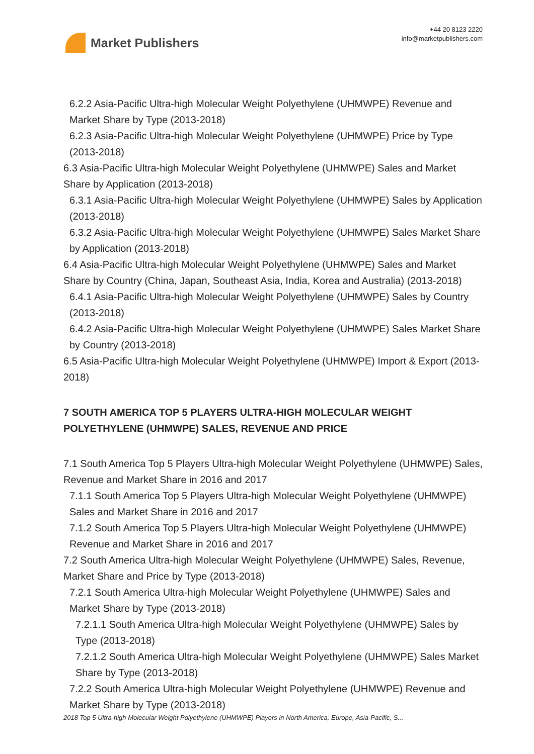Market Publishers
+44 20 8123 2220
info@marketpublishers.com
6.2.2 Asia-Pacific Ultra-high Molecular Weight Polyethylene (UHMWPE) Revenue and Market Share by Type (2013-2018)
6.2.3 Asia-Pacific Ultra-high Molecular Weight Polyethylene (UHMWPE) Price by Type (2013-2018)
6.3 Asia-Pacific Ultra-high Molecular Weight Polyethylene (UHMWPE) Sales and Market Share by Application (2013-2018)
6.3.1 Asia-Pacific Ultra-high Molecular Weight Polyethylene (UHMWPE) Sales by Application (2013-2018)
6.3.2 Asia-Pacific Ultra-high Molecular Weight Polyethylene (UHMWPE) Sales Market Share by Application (2013-2018)
6.4 Asia-Pacific Ultra-high Molecular Weight Polyethylene (UHMWPE) Sales and Market Share by Country (China, Japan, Southeast Asia, India, Korea and Australia) (2013-2018)
6.4.1 Asia-Pacific Ultra-high Molecular Weight Polyethylene (UHMWPE) Sales by Country (2013-2018)
6.4.2 Asia-Pacific Ultra-high Molecular Weight Polyethylene (UHMWPE) Sales Market Share by Country (2013-2018)
6.5 Asia-Pacific Ultra-high Molecular Weight Polyethylene (UHMWPE) Import & Export (2013-2018)
7 SOUTH AMERICA TOP 5 PLAYERS ULTRA-HIGH MOLECULAR WEIGHT POLYETHYLENE (UHMWPE) SALES, REVENUE AND PRICE
7.1 South America Top 5 Players Ultra-high Molecular Weight Polyethylene (UHMWPE) Sales, Revenue and Market Share in 2016 and 2017
7.1.1 South America Top 5 Players Ultra-high Molecular Weight Polyethylene (UHMWPE) Sales and Market Share in 2016 and 2017
7.1.2 South America Top 5 Players Ultra-high Molecular Weight Polyethylene (UHMWPE) Revenue and Market Share in 2016 and 2017
7.2 South America Ultra-high Molecular Weight Polyethylene (UHMWPE) Sales, Revenue, Market Share and Price by Type (2013-2018)
7.2.1 South America Ultra-high Molecular Weight Polyethylene (UHMWPE) Sales and Market Share by Type (2013-2018)
7.2.1.1 South America Ultra-high Molecular Weight Polyethylene (UHMWPE) Sales by Type (2013-2018)
7.2.1.2 South America Ultra-high Molecular Weight Polyethylene (UHMWPE) Sales Market Share by Type (2013-2018)
7.2.2 South America Ultra-high Molecular Weight Polyethylene (UHMWPE) Revenue and Market Share by Type (2013-2018)
2018 Top 5 Ultra-high Molecular Weight Polyethylene (UHMWPE) Players in North America, Europe, Asia-Pacific, S...